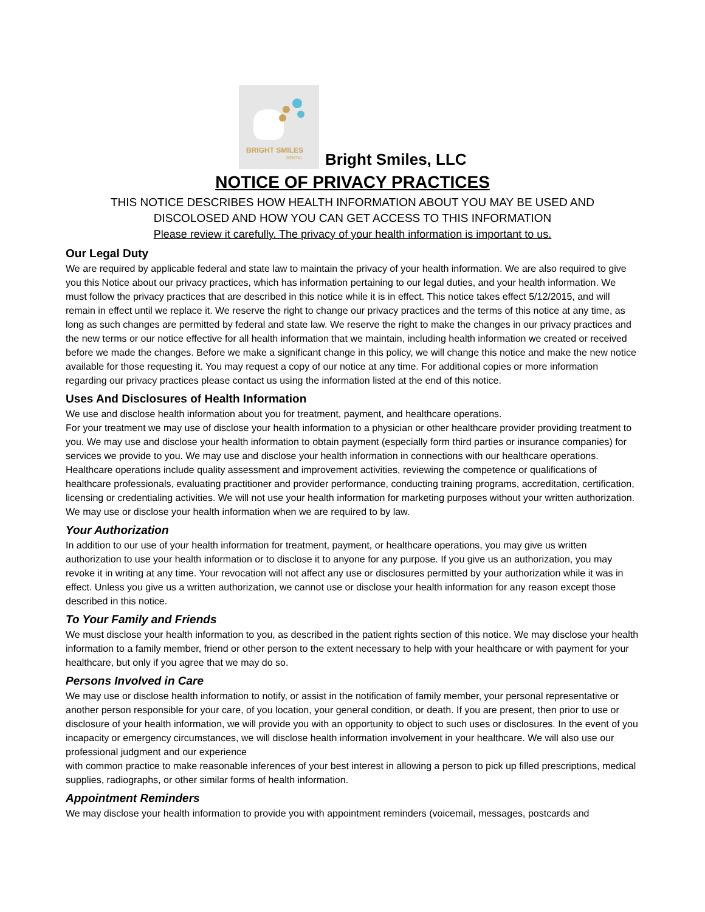BRIGHT SMILES
DENTAL
Bright Smiles, LLC
NOTICE OF PRIVACY PRACTICES
THIS NOTICE DESCRIBES HOW HEALTH INFORMATION ABOUT YOU MAY BE USED AND
DISCOLOSED AND HOW YOU CAN GET ACCESS TO THIS INFORMATION
Please review it carefully. The privacy of your health information is important to us.
Our Legal Duty
We are required by applicable federal and state law to maintain the privacy of your health information. We are also required to give you this Notice about our privacy practices, which has information pertaining to our legal duties, and your health information. We must follow the privacy practices that are described in this notice while it is in effect. This notice takes effect 5/12/2015, and will remain in effect until we replace it. We reserve the right to change our privacy practices and the terms of this notice at any time, as long as such changes are permitted by federal and state law. We reserve the right to make the changes in our privacy practices and the new terms or our notice effective for all health information that we maintain, including health information we created or received before we made the changes. Before we make a significant change in this policy, we will change this notice and make the new notice available for those requesting it. You may request a copy of our notice at any time. For additional copies or more information regarding our privacy practices please contact us using the information listed at the end of this notice.
Uses And Disclosures of Health Information
We use and disclose health information about you for treatment, payment, and healthcare operations.
For your treatment we may use of disclose your health information to a physician or other healthcare provider providing treatment to you. We may use and disclose your health information to obtain payment (especially form third parties or insurance companies) for services we provide to you. We may use and disclose your health information in connections with our healthcare operations. Healthcare operations include quality assessment and improvement activities, reviewing the competence or qualifications of healthcare professionals, evaluating practitioner and provider performance, conducting training programs, accreditation, certification, licensing or credentialing activities. We will not use your health information for marketing purposes without your written authorization. We may use or disclose your health information when we are required to by law.
Your Authorization
In addition to our use of your health information for treatment, payment, or healthcare operations, you may give us written authorization to use your health information or to disclose it to anyone for any purpose. If you give us an authorization, you may revoke it in writing at any time. Your revocation will not affect any use or disclosures permitted by your authorization while it was in effect. Unless you give us a written authorization, we cannot use or disclose your health information for any reason except those described in this notice.
To Your Family and Friends
We must disclose your health information to you, as described in the patient rights section of this notice. We may disclose your health information to a family member, friend or other person to the extent necessary to help with your healthcare or with payment for your healthcare, but only if you agree that we may do so.
Persons Involved in Care
We may use or disclose health information to notify, or assist in the notification of family member, your personal representative or another person responsible for your care, of you location, your general condition, or death. If you are present, then prior to use or disclosure of your health information, we will provide you with an opportunity to object to such uses or disclosures. In the event of you incapacity or emergency circumstances, we will disclose health information involvement in your healthcare. We will also use our professional judgment and our experience
with common practice to make reasonable inferences of your best interest in allowing a person to pick up filled prescriptions, medical supplies, radiographs, or other similar forms of health information.
Appointment Reminders
We may disclose your health information to provide you with appointment reminders (voicemail, messages, postcards and